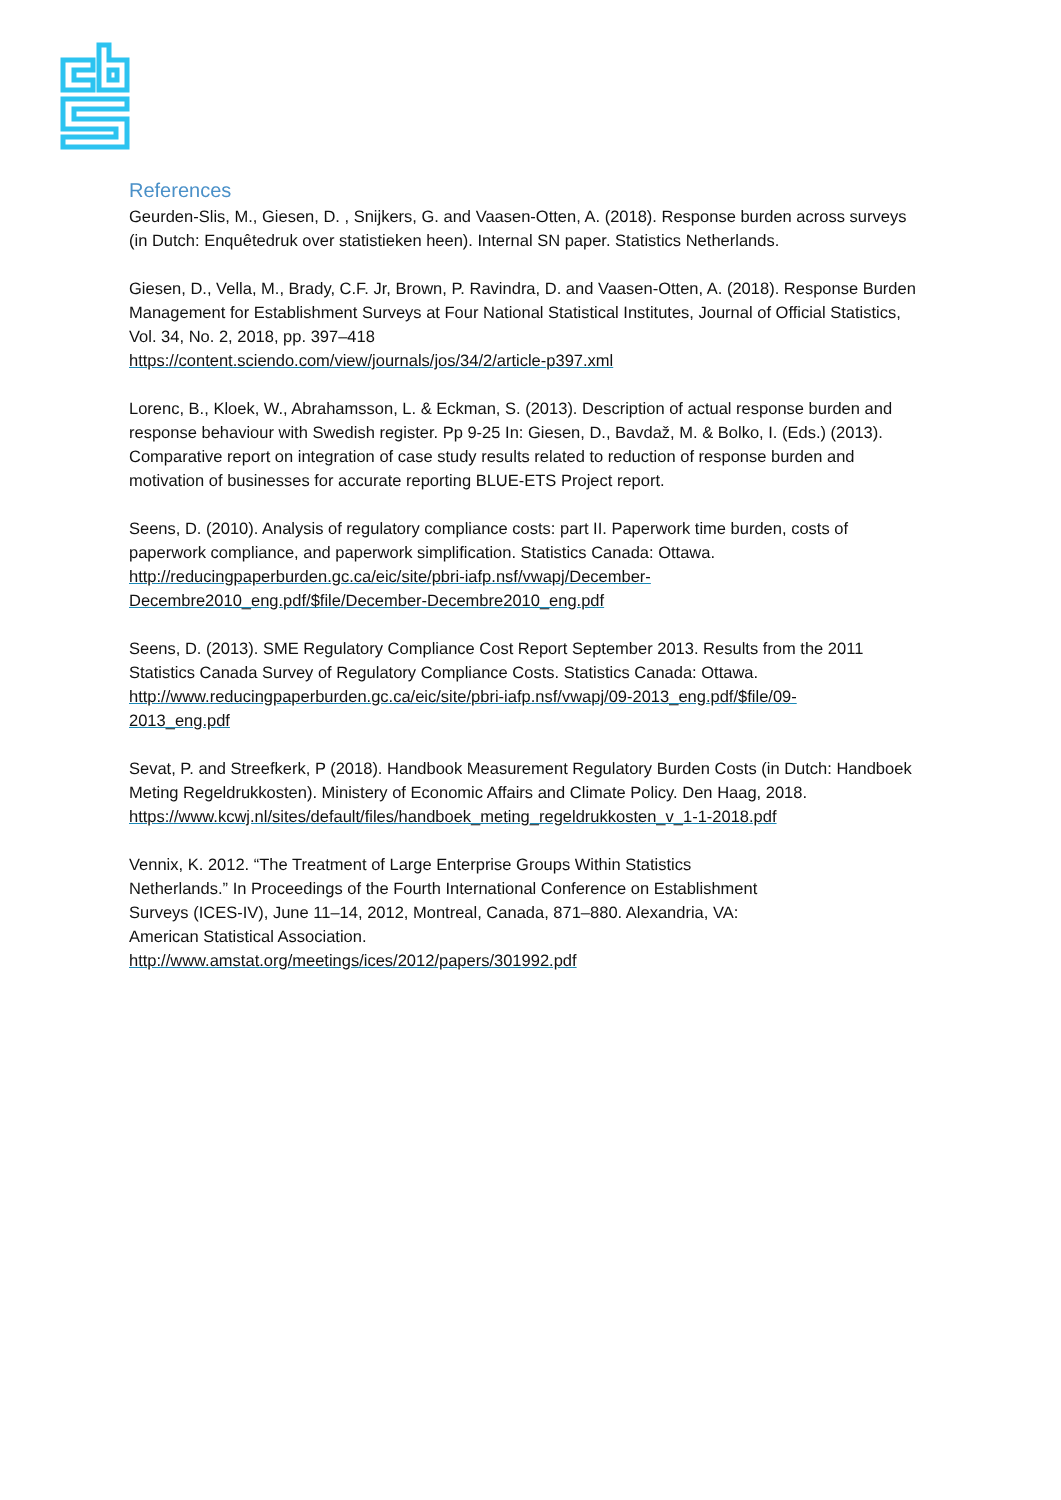References
Geurden-Slis, M., Giesen, D. , Snijkers, G. and Vaasen-Otten, A. (2018). Response burden across surveys (in Dutch: Enquêtedruk over statistieken heen). Internal SN paper. Statistics Netherlands.
Giesen, D., Vella, M., Brady, C.F. Jr, Brown, P. Ravindra, D. and Vaasen-Otten, A. (2018). Response Burden Management for Establishment Surveys at Four National Statistical Institutes, Journal of Official Statistics, Vol. 34, No. 2, 2018, pp. 397–418
https://content.sciendo.com/view/journals/jos/34/2/article-p397.xml
Lorenc, B., Kloek, W., Abrahamsson, L. & Eckman, S. (2013). Description of actual response burden and response behaviour with Swedish register. Pp 9-25 In: Giesen, D., Bavdaž, M. & Bolko, I. (Eds.) (2013). Comparative report on integration of case study results related to reduction of response burden and motivation of businesses for accurate reporting BLUE-ETS Project report.
Seens, D. (2010). Analysis of regulatory compliance costs: part II. Paperwork time burden, costs of paperwork compliance, and paperwork simplification. Statistics Canada: Ottawa.
http://reducingpaperburden.gc.ca/eic/site/pbri-iafp.nsf/vwapj/December-
Decembre2010_eng.pdf/$file/December-Decembre2010_eng.pdf
Seens, D. (2013). SME Regulatory Compliance Cost Report September 2013. Results from the 2011 Statistics Canada Survey of Regulatory Compliance Costs. Statistics Canada: Ottawa.
http://www.reducingpaperburden.gc.ca/eic/site/pbri-iafp.nsf/vwapj/09-2013_eng.pdf/$file/09-
2013_eng.pdf
Sevat, P. and Streefkerk, P (2018). Handbook Measurement Regulatory Burden Costs (in Dutch: Handboek Meting Regeldrukkosten). Ministery of Economic Affairs and Climate Policy. Den Haag, 2018. https://www.kcwj.nl/sites/default/files/handboek_meting_regeldrukkosten_v_1-1-2018.pdf
Vennix, K. 2012. “The Treatment of Large Enterprise Groups Within Statistics
Netherlands.” In Proceedings of the Fourth International Conference on Establishment
Surveys (ICES-IV), June 11–14, 2012, Montreal, Canada, 871–880. Alexandria, VA:
American Statistical Association.
http://www.amstat.org/meetings/ices/2012/papers/301992.pdf